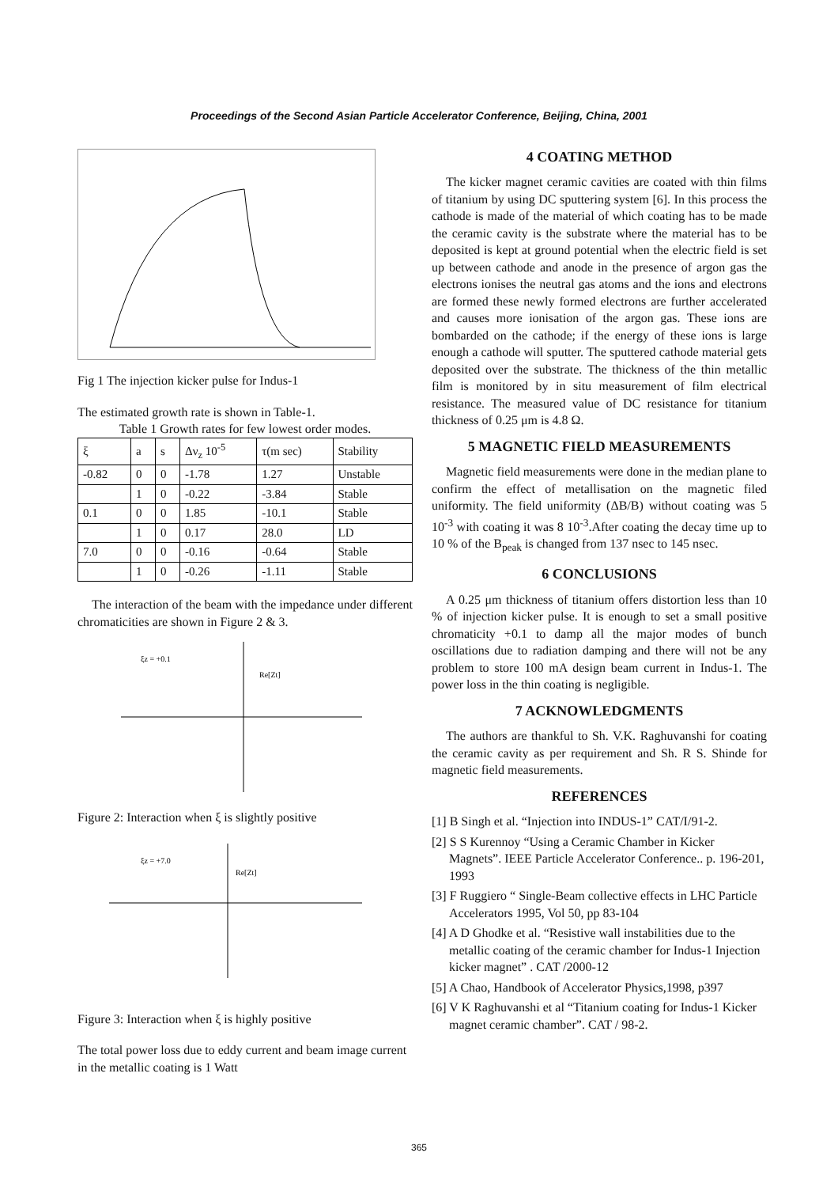Proceedings of the Second Asian Particle Accelerator Conference, Beijing, China, 2001
Fig 1 The injection kicker pulse for Indus-1
The estimated growth rate is shown in Table-1.
Table 1 Growth rates for few lowest order modes.
| ξ | a | s | Δν<sub>z</sub> 10<sup>-5</sup> | τ(m sec) | Stability |
| --- | --- | --- | --- | --- | --- |
| -0.82 | 0 | 0 | -1.78 | 1.27 | Unstable |
| | 1 | 0 | -0.22 | -3.84 | Stable |
| 0.1 | 0 | 0 | 1.85 | -10.1 | Stable |
| | 1 | 0 | 0.17 | 28.0 | LD |
| 7.0 | 0 | 0 | -0.16 | -0.64 | Stable |
| | 1 | 0 | -0.26 | -1.11 | Stable |
The interaction of the beam with the impedance under different chromaticities are shown in Figure 2 & 3.
ξz = +0.1
Re[Zt]
Figure 2: Interaction when ξ is slightly positive
ξz = +7.0
Re[Zt]
Figure 3: Interaction when ξ is highly positive
The total power loss due to eddy current and beam image current in the metallic coating is 1 Watt
4 COATING METHOD
The kicker magnet ceramic cavities are coated with thin films of titanium by using DC sputtering system [6]. In this process the cathode is made of the material of which coating has to be made the ceramic cavity is the substrate where the material has to be deposited is kept at ground potential when the electric field is set up between cathode and anode in the presence of argon gas the electrons ionises the neutral gas atoms and the ions and electrons are formed these newly formed electrons are further accelerated and causes more ionisation of the argon gas. These ions are bombarded on the cathode; if the energy of these ions is large enough a cathode will sputter. The sputtered cathode material gets deposited over the substrate. The thickness of the thin metallic film is monitored by in situ measurement of film electrical resistance. The measured value of DC resistance for titanium thickness of 0.25 μm is 4.8 Ω.
5 MAGNETIC FIELD MEASUREMENTS
Magnetic field measurements were done in the median plane to confirm the effect of metallisation on the magnetic filed uniformity. The field uniformity (ΔB/B) without coating was 5 10<sup>-3</sup> with coating it was 8 10<sup>-3</sup>.After coating the decay time up to 10 % of the B<sub>peak</sub> is changed from 137 nsec to 145 nsec.
6 CONCLUSIONS
A 0.25 μm thickness of titanium offers distortion less than 10 % of injection kicker pulse. It is enough to set a small positive chromaticity +0.1 to damp all the major modes of bunch oscillations due to radiation damping and there will not be any problem to store 100 mA design beam current in Indus-1. The power loss in the thin coating is negligible.
7 ACKNOWLEDGMENTS
The authors are thankful to Sh. V.K. Raghuvanshi for coating the ceramic cavity as per requirement and Sh. R S. Shinde for magnetic field measurements.
REFERENCES
[1] B Singh et al. “Injection into INDUS-1” CAT/I/91-2.
[2] S S Kurennoy “Using a Ceramic Chamber in Kicker Magnets”. IEEE Particle Accelerator Conference.. p. 196-201, 1993
[3] F Ruggiero “ Single-Beam collective effects in LHC Particle Accelerators 1995, Vol 50, pp 83-104
[4] A D Ghodke et al. “Resistive wall instabilities due to the metallic coating of the ceramic chamber for Indus-1 Injection kicker magnet” . CAT /2000-12
[5] A Chao, Handbook of Accelerator Physics,1998, p397
[6] V K Raghuvanshi et al “Titanium coating for Indus-1 Kicker magnet ceramic chamber”. CAT / 98-2.
365